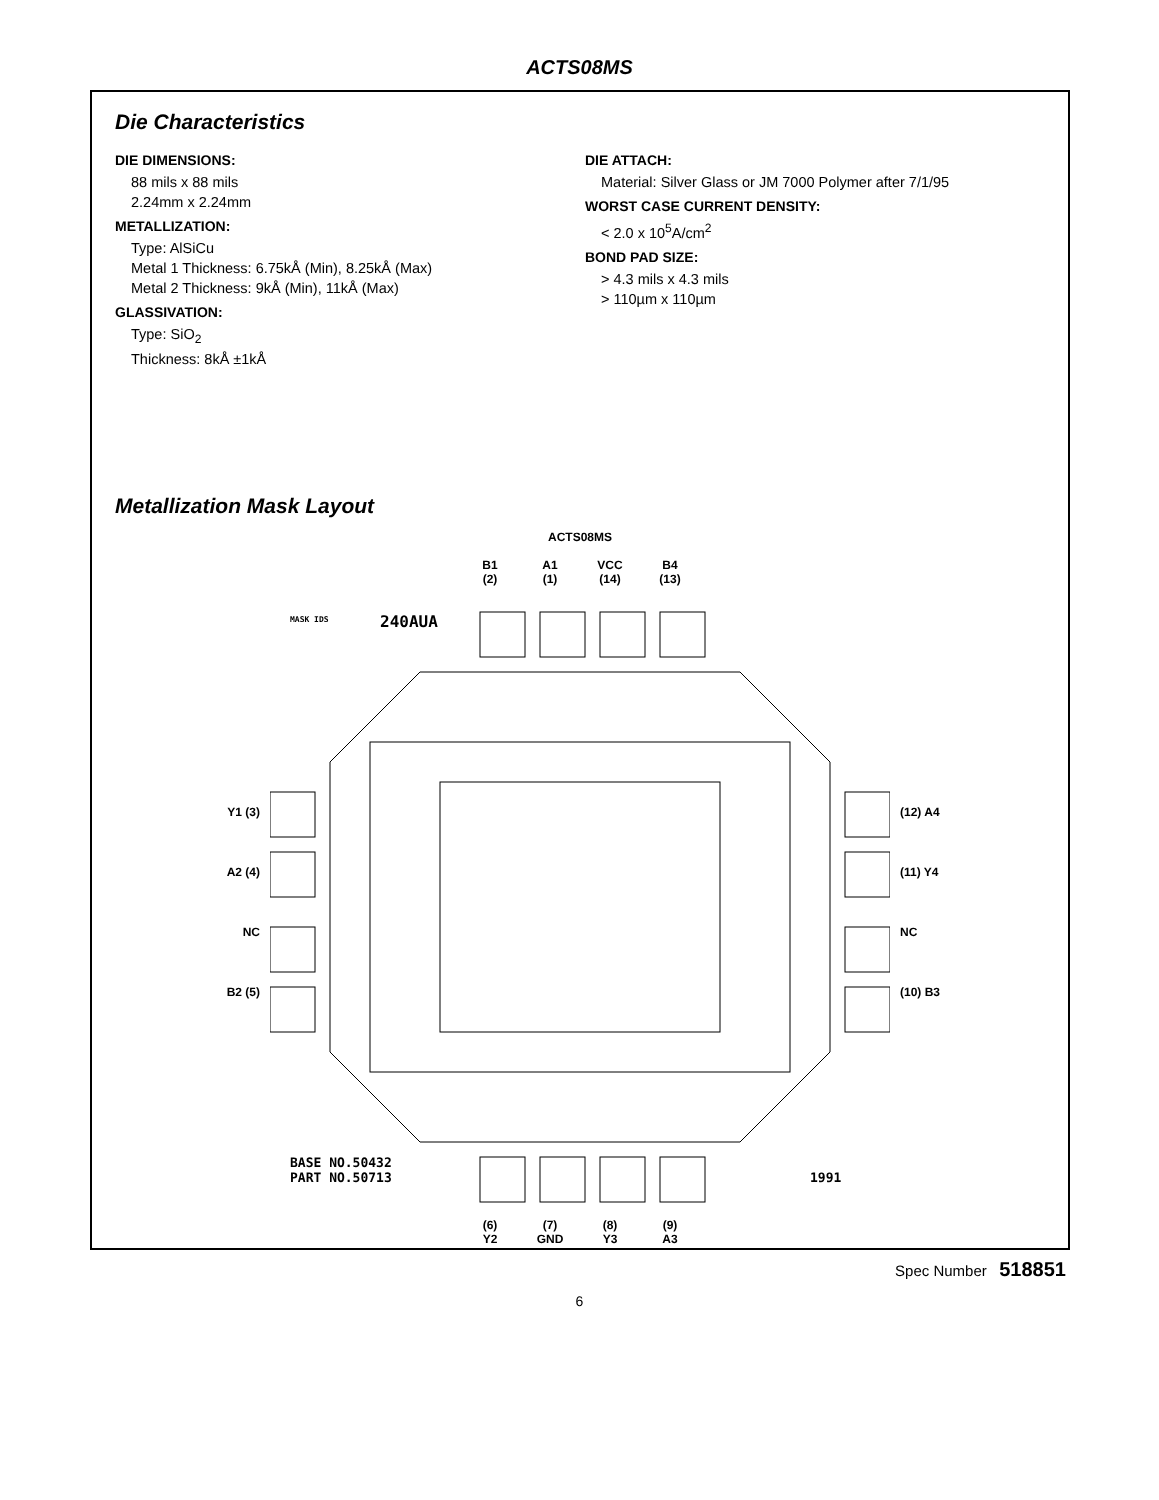ACTS08MS
Die Characteristics
DIE DIMENSIONS:
88 mils x 88 mils
2.24mm x 2.24mm
METALLIZATION:
Type: AlSiCu
Metal 1 Thickness: 6.75kÅ (Min), 8.25kÅ (Max)
Metal 2 Thickness: 9kÅ (Min), 11kÅ (Max)
GLASSIVATION:
Type: SiO<sub>2</sub>
Thickness: 8kÅ ±1kÅ
DIE ATTACH:
Material: Silver Glass or JM 7000 Polymer after 7/1/95
WORST CASE CURRENT DENSITY:
< 2.0 x 10<sup>5</sup>A/cm<sup>2</sup>
BOND PAD SIZE:
> 4.3 mils x 4.3 mils
> 110µm x 110µm
Metallization Mask Layout
ACTS08MS
B1
(2)
A1
(1)
VCC
(14)
B4
(13)
Y1 (3)
A2 (4)
NC
B2 (5)
MASK IDS
240AUA
BASE NO.50432
PART NO.50713
1991
(12) A4
(11) Y4
NC
(10) B3
(6)
Y2
(7)
GND
(8)
Y3
(9)
A3
Spec Number 518851
6